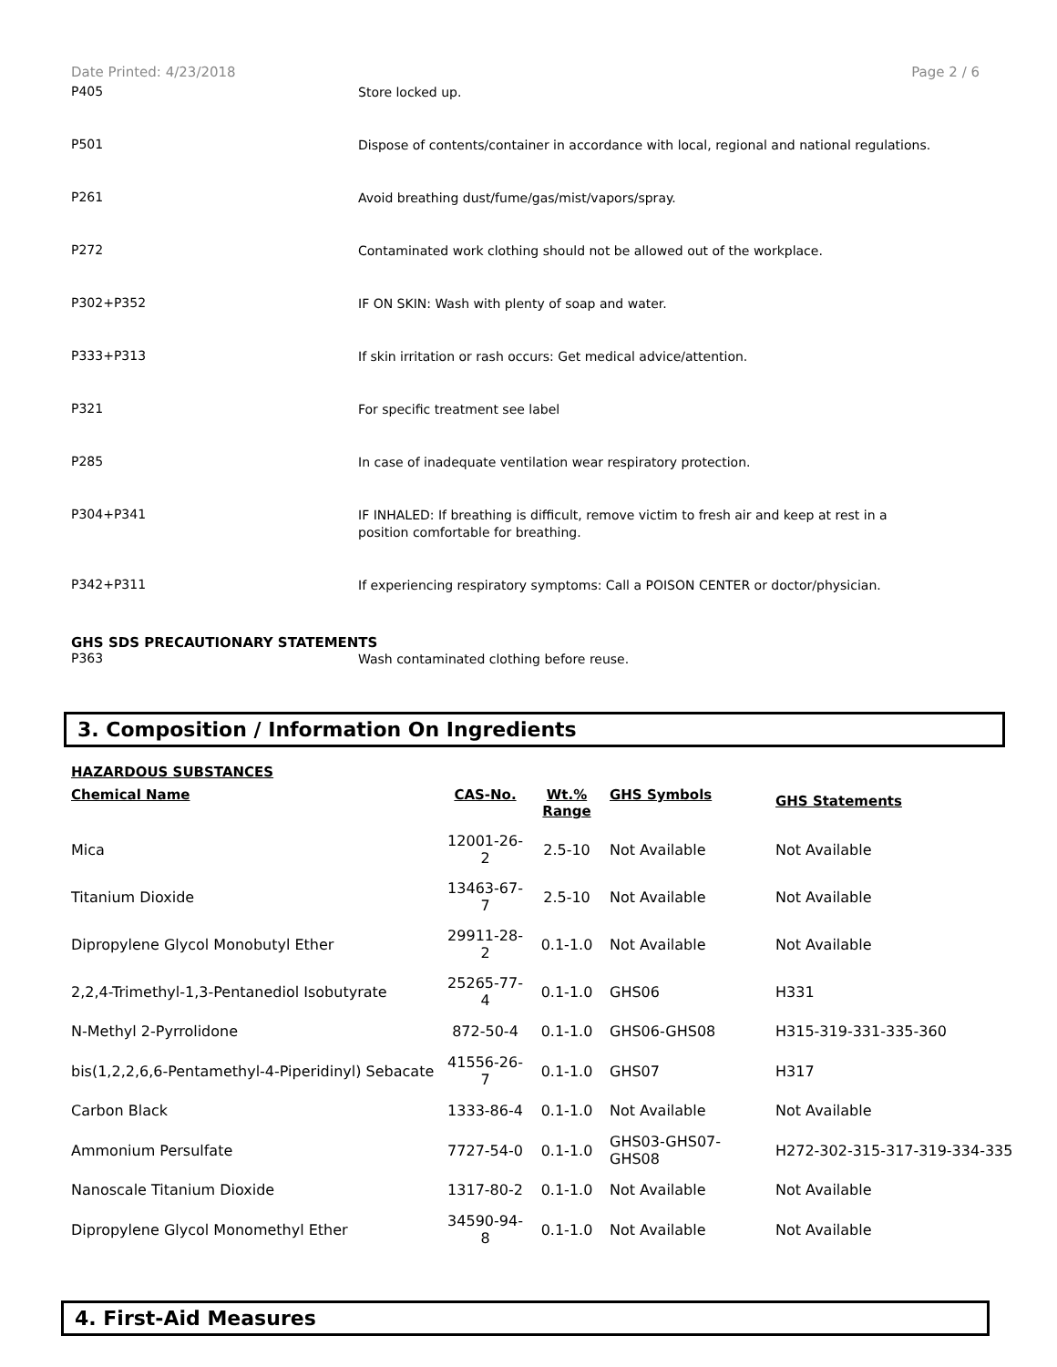Date Printed: 4/23/2018 Page 2 / 6
P405
Store locked up.
P501
Dispose of contents/container in accordance with local, regional and national regulations.
P261
Avoid breathing dust/fume/gas/mist/vapors/spray.
P272
Contaminated work clothing should not be allowed out of the workplace.
P302+P352
IF ON SKIN: Wash with plenty of soap and water.
P333+P313
If skin irritation or rash occurs: Get medical advice/attention.
P321
For specific treatment see label
P285
In case of inadequate ventilation wear respiratory protection.
P304+P341
IF INHALED: If breathing is difficult, remove victim to fresh air and keep at rest in a position comfortable for breathing.
P342+P311
If experiencing respiratory symptoms: Call a POISON CENTER or doctor/physician.
GHS SDS PRECAUTIONARY STATEMENTS
P363
Wash contaminated clothing before reuse.
3. Composition / Information On Ingredients
HAZARDOUS SUBSTANCES
| Chemical Name | CAS-No. | Wt.% Range | GHS Symbols | GHS Statements |
| --- | --- | --- | --- | --- |
| Mica | 12001-26-2 | 2.5-10 | Not Available | Not Available |
| Titanium Dioxide | 13463-67-7 | 2.5-10 | Not Available | Not Available |
| Dipropylene Glycol Monobutyl Ether | 29911-28-2 | 0.1-1.0 | Not Available | Not Available |
| 2,2,4-Trimethyl-1,3-Pentanediol Isobutyrate | 25265-77-4 | 0.1-1.0 | GHS06 | H331 |
| N-Methyl 2-Pyrrolidone | 872-50-4 | 0.1-1.0 | GHS06-GHS08 | H315-319-331-335-360 |
| bis(1,2,2,6,6-Pentamethyl-4-Piperidinyl) Sebacate | 41556-26-7 | 0.1-1.0 | GHS07 | H317 |
| Carbon Black | 1333-86-4 | 0.1-1.0 | Not Available | Not Available |
| Ammonium Persulfate | 7727-54-0 | 0.1-1.0 | GHS03-GHS07- GHS08 | H272-302-315-317-319-334-335 |
| Nanoscale Titanium Dioxide | 1317-80-2 | 0.1-1.0 | Not Available | Not Available |
| Dipropylene Glycol Monomethyl Ether | 34590-94-8 | 0.1-1.0 | Not Available | Not Available |
4. First-Aid Measures